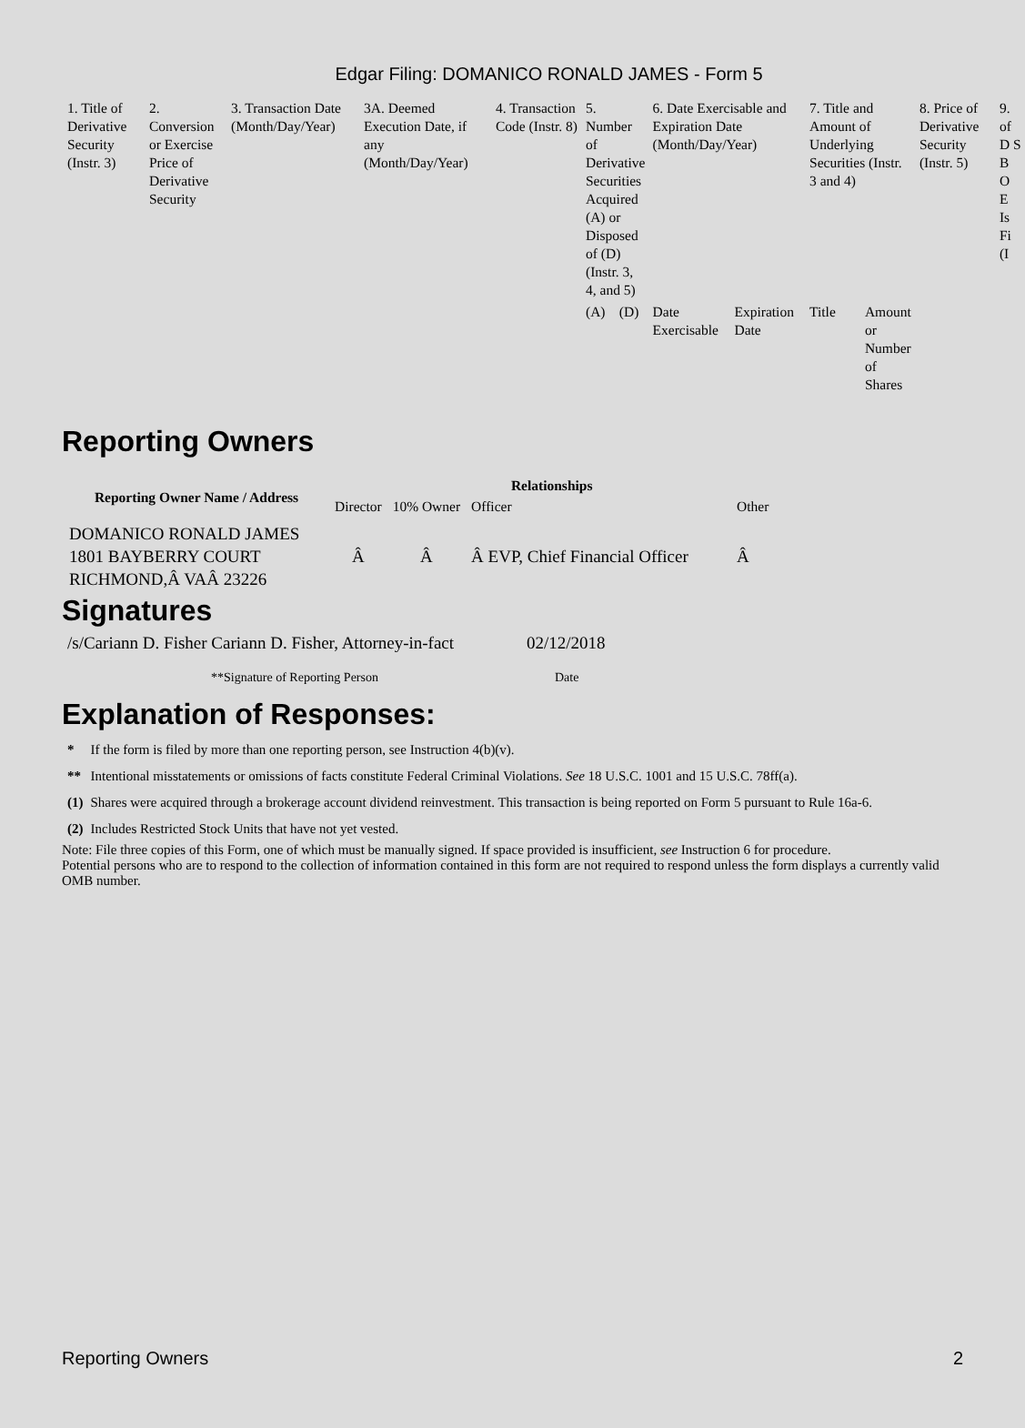Edgar Filing: DOMANICO RONALD JAMES - Form 5
| 1. Title of Derivative Security (Instr. 3) | 2. Conversion or Exercise Price of Derivative Security | 3. Transaction Date (Month/Day/Year) | 3A. Deemed Execution Date, if any (Month/Day/Year) | 4. Transaction Code (Instr. 8) | 5. Number of Derivative Securities Acquired (A) or Disposed of (D) (Instr. 3, 4, and 5) | | 6. Date Exercisable and Expiration Date (Month/Day/Year) | | 7. Title and Amount of Underlying Securities (Instr. 3 and 4) | | 8. Price of Derivative Security (Instr. 5) | 9. of D S B O E Is Fi (I |
| | | | | | (A) | (D) | Date Exercisable | Expiration Date | Title | Amount or Number of Shares | | |
Reporting Owners
| Reporting Owner Name / Address | Relationships | | | |
| --- | --- | --- | --- | --- |
| | Director | 10% Owner | Officer | Other |
| DOMANICO RONALD JAMES 1801 BAYBERRY COURT RICHMOND,Â VAÂ 23226 | Â | Â | Â EVP, Chief Financial Officer | Â |
Signatures
| /s/Cariann D. Fisher Cariann D. Fisher, Attorney-in-fact | 02/12/2018 |
| **Signature of Reporting Person | Date |
Explanation of Responses:
| * | If the form is filed by more than one reporting person, see Instruction 4(b)(v). |
| ** | Intentional misstatements or omissions of facts constitute Federal Criminal Violations. See 18 U.S.C. 1001 and 15 U.S.C. 78ff(a). |
| (1) | Shares were acquired through a brokerage account dividend reinvestment. This transaction is being reported on Form 5 pursuant to Rule 16a-6. |
| (2) | Includes Restricted Stock Units that have not yet vested. |
Note: File three copies of this Form, one of which must be manually signed. If space provided is insufficient, see Instruction 6 for procedure.
Potential persons who are to respond to the collection of information contained in this form are not required to respond unless the form displays a currently valid OMB number.
Reporting Owners 2